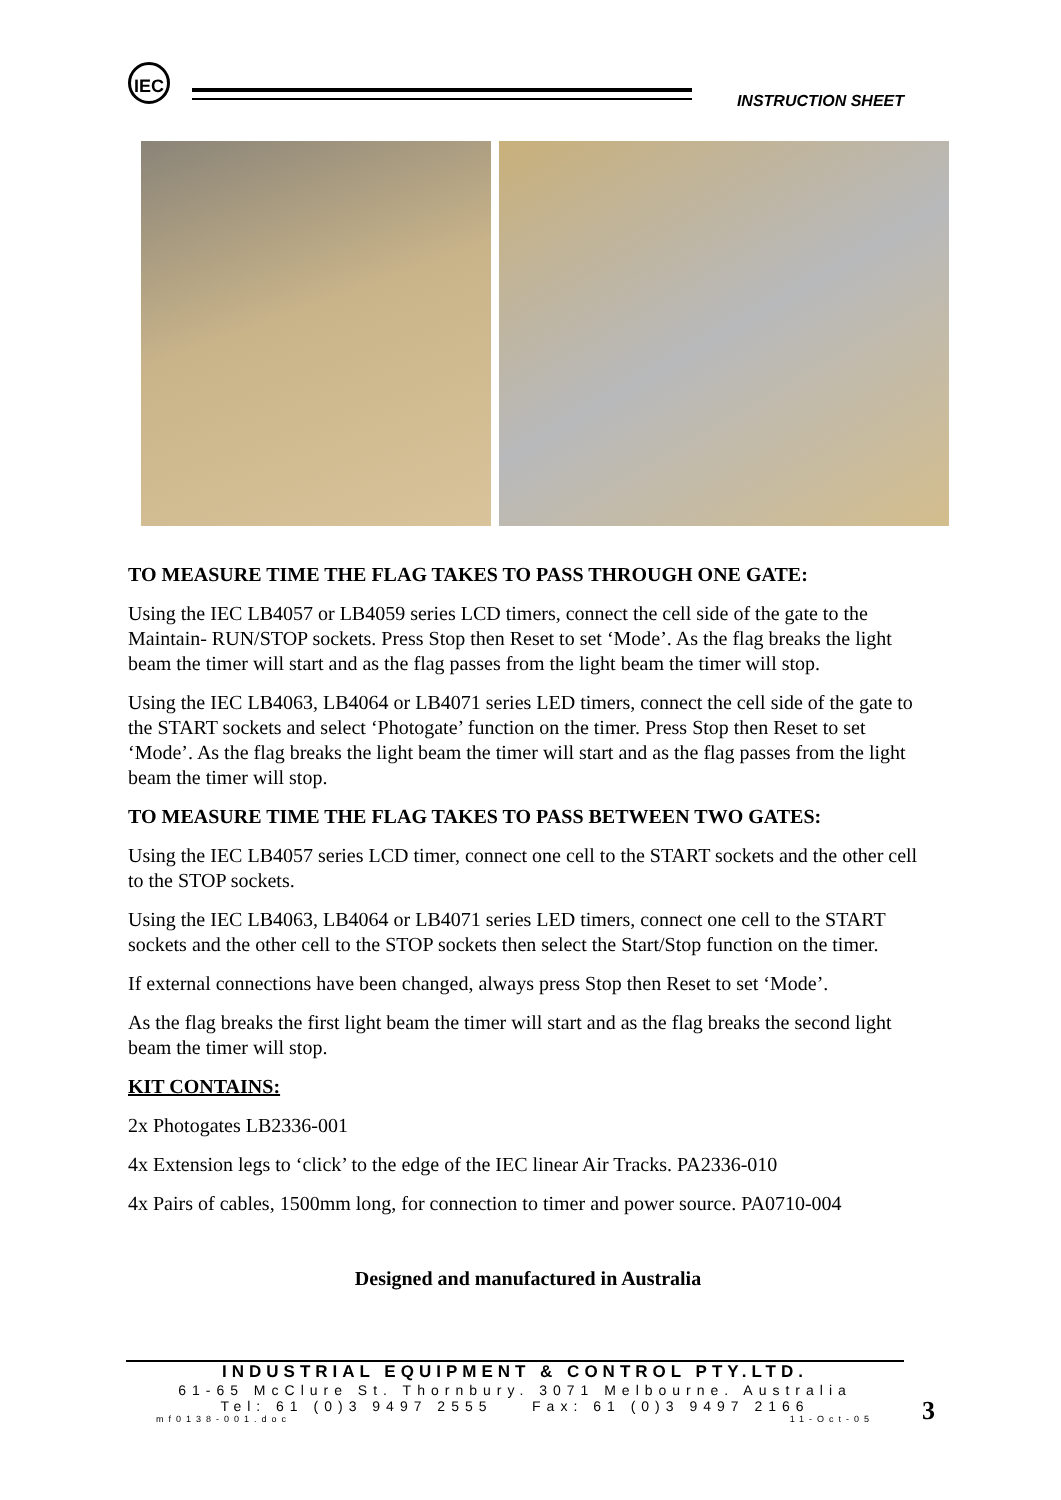IEC
INSTRUCTION SHEET
TO MEASURE TIME THE FLAG TAKES TO PASS THROUGH ONE GATE:
Using the IEC LB4057 or LB4059 series LCD timers, connect the cell side of the gate to the Maintain- RUN/STOP sockets. Press Stop then Reset to set ‘Mode’. As the flag breaks the light beam the timer will start and as the flag passes from the light beam the timer will stop.
Using the IEC LB4063, LB4064 or LB4071 series LED timers, connect the cell side of the gate to the START sockets and select ‘Photogate’ function on the timer. Press Stop then Reset to set ‘Mode’. As the flag breaks the light beam the timer will start and as the flag passes from the light beam the timer will stop.
TO MEASURE TIME THE FLAG TAKES TO PASS BETWEEN TWO GATES:
Using the IEC LB4057 series LCD timer, connect one cell to the START sockets and the other cell to the STOP sockets.
Using the IEC LB4063, LB4064 or LB4071 series LED timers, connect one cell to the START sockets and the other cell to the STOP sockets then select the Start/Stop function on the timer.
If external connections have been changed, always press Stop then Reset to set ‘Mode’.
As the flag breaks the first light beam the timer will start and as the flag breaks the second light beam the timer will stop.
KIT CONTAINS:
2x Photogates LB2336-001
4x Extension legs to ‘click’ to the edge of the IEC linear Air Tracks. PA2336-010
4x Pairs of cables, 1500mm long, for connection to timer and power source. PA0710-004
Designed and manufactured in Australia
INDUSTRIAL EQUIPMENT & CONTROL PTY.LTD.
61-65 McClure St. Thornbury. 3071 Melbourne. Australia
Tel: 61 (0)3 9497 2555 Fax: 61 (0)3 9497 2166
mf0138-001.doc 11-Oct-05
3